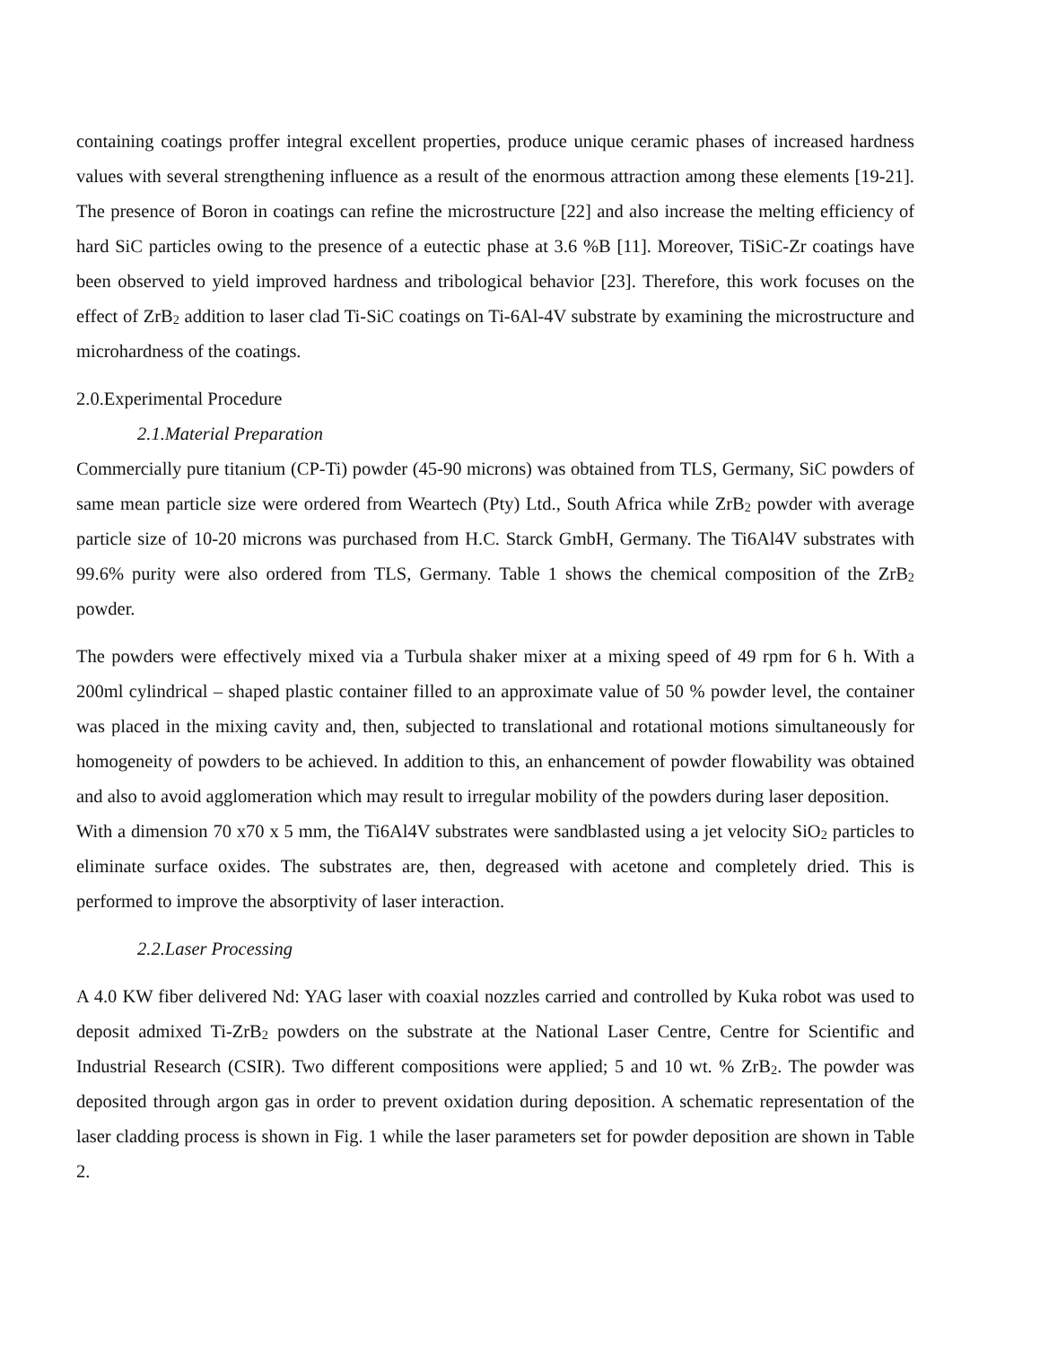containing coatings proffer integral excellent properties, produce unique ceramic phases of increased hardness values with several strengthening influence as a result of the enormous attraction among these elements [19-21]. The presence of Boron in coatings can refine the microstructure [22] and also increase the melting efficiency of hard SiC particles owing to the presence of a eutectic phase at 3.6 %B [11]. Moreover, TiSiC-Zr coatings have been observed to yield improved hardness and tribological behavior [23]. Therefore, this work focuses on the effect of ZrB<sub>2</sub> addition to laser clad Ti-SiC coatings on Ti-6Al-4V substrate by examining the microstructure and microhardness of the coatings.
2.0.Experimental Procedure
2.1.Material Preparation
Commercially pure titanium (CP-Ti) powder (45-90 microns) was obtained from TLS, Germany, SiC powders of same mean particle size were ordered from Weartech (Pty) Ltd., South Africa while ZrB<sub>2</sub> powder with average particle size of 10-20 microns was purchased from H.C. Starck GmbH, Germany. The Ti6Al4V substrates with 99.6% purity were also ordered from TLS, Germany. Table 1 shows the chemical composition of the ZrB<sub>2</sub> powder.
The powders were effectively mixed via a Turbula shaker mixer at a mixing speed of 49 rpm for 6 h. With a 200ml cylindrical – shaped plastic container filled to an approximate value of 50 % powder level, the container was placed in the mixing cavity and, then, subjected to translational and rotational motions simultaneously for homogeneity of powders to be achieved. In addition to this, an enhancement of powder flowability was obtained and also to avoid agglomeration which may result to irregular mobility of the powders during laser deposition.
With a dimension 70 x70 x 5 mm, the Ti6Al4V substrates were sandblasted using a jet velocity SiO<sub>2</sub> particles to eliminate surface oxides. The substrates are, then, degreased with acetone and completely dried. This is performed to improve the absorptivity of laser interaction.
2.2.Laser Processing
A 4.0 KW fiber delivered Nd: YAG laser with coaxial nozzles carried and controlled by Kuka robot was used to deposit admixed Ti-ZrB<sub>2</sub> powders on the substrate at the National Laser Centre, Centre for Scientific and Industrial Research (CSIR). Two different compositions were applied; 5 and 10 wt. % ZrB<sub>2</sub>. The powder was deposited through argon gas in order to prevent oxidation during deposition. A schematic representation of the laser cladding process is shown in Fig. 1 while the laser parameters set for powder deposition are shown in Table 2.